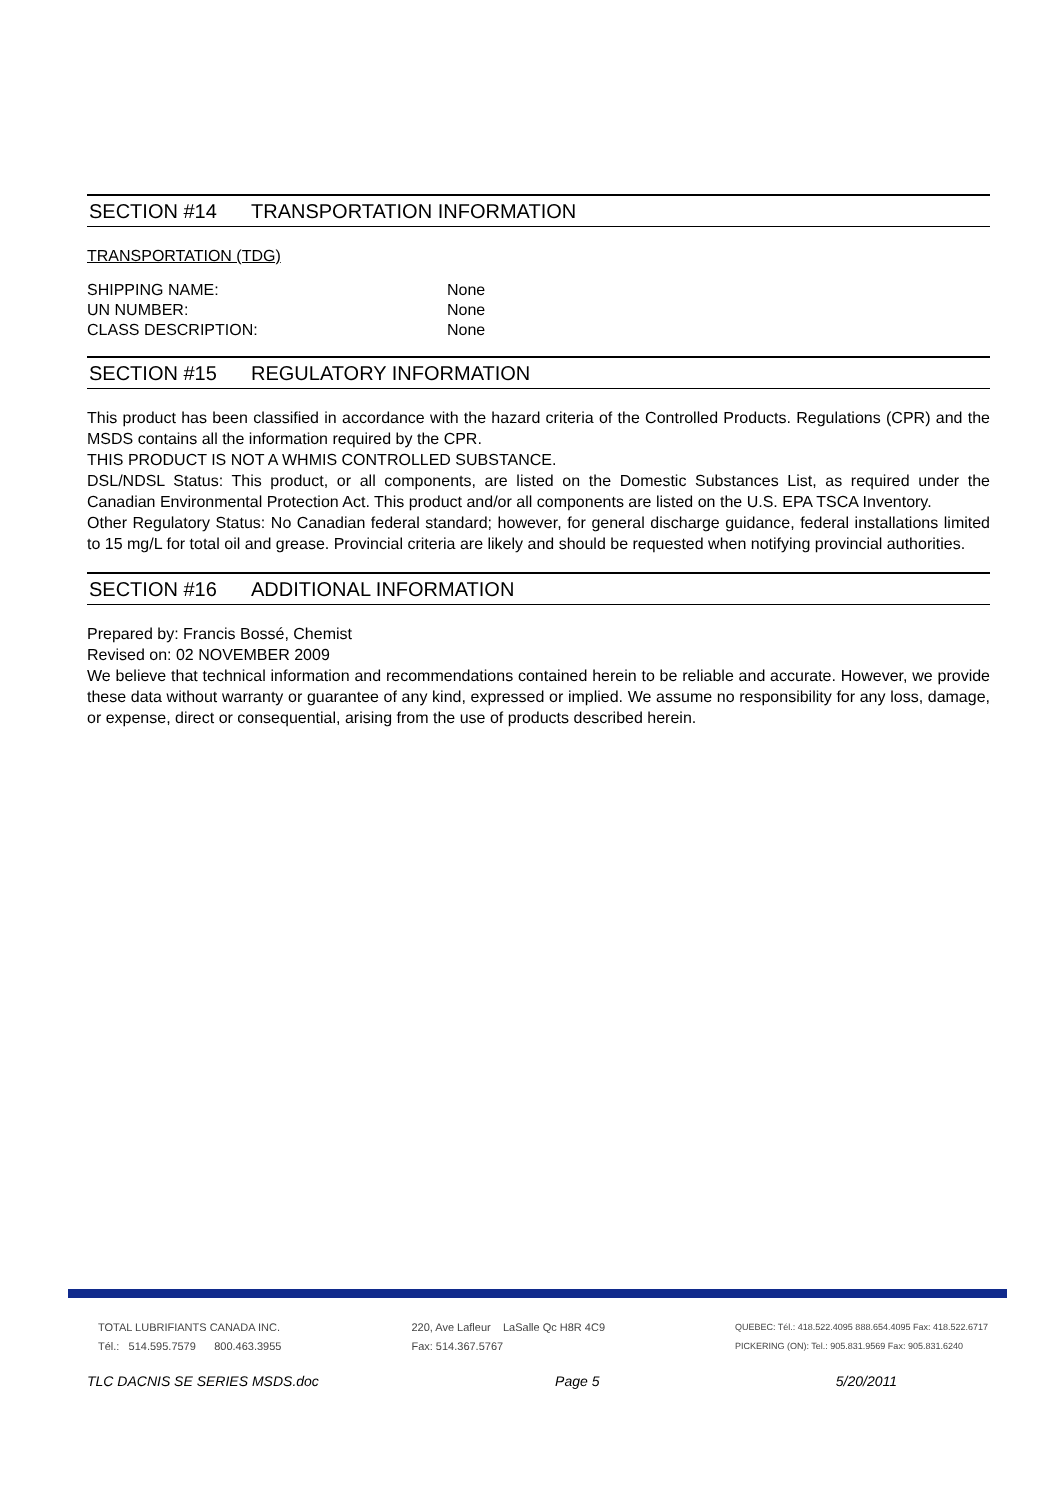SECTION #14 TRANSPORTATION INFORMATION
TRANSPORTATION (TDG)
SHIPPING NAME: None
UN NUMBER: None
CLASS DESCRIPTION: None
SECTION #15 REGULATORY INFORMATION
This product has been classified in accordance with the hazard criteria of the Controlled Products. Regulations (CPR) and the MSDS contains all the information required by the CPR.
THIS PRODUCT IS NOT A WHMIS CONTROLLED SUBSTANCE.
DSL/NDSL Status: This product, or all components, are listed on the Domestic Substances List, as required under the Canadian Environmental Protection Act. This product and/or all components are listed on the U.S. EPA TSCA Inventory.
Other Regulatory Status: No Canadian federal standard; however, for general discharge guidance, federal installations limited to 15 mg/L for total oil and grease. Provincial criteria are likely and should be requested when notifying provincial authorities.
SECTION #16 ADDITIONAL INFORMATION
Prepared by: Francis Bossé, Chemist
Revised on: 02 NOVEMBER 2009
We believe that technical information and recommendations contained herein to be reliable and accurate. However, we provide these data without warranty or guarantee of any kind, expressed or implied. We assume no responsibility for any loss, damage, or expense, direct or consequential, arising from the use of products described herein.
TOTAL LUBRIFIANTS CANADA INC.
Tél.: 514.595.7579 800.463.3955
220, Ave Lafleur LaSalle Qc H8R 4C9
Fax: 514.367.5767
QUEBEC: Tél.: 418.522.4095 888.654.4095 Fax: 418.522.6717
PICKERING (ON): Tel.: 905.831.9569 Fax: 905.831.6240
TLC DACNIS SE SERIES MSDS.doc Page 5 5/20/2011